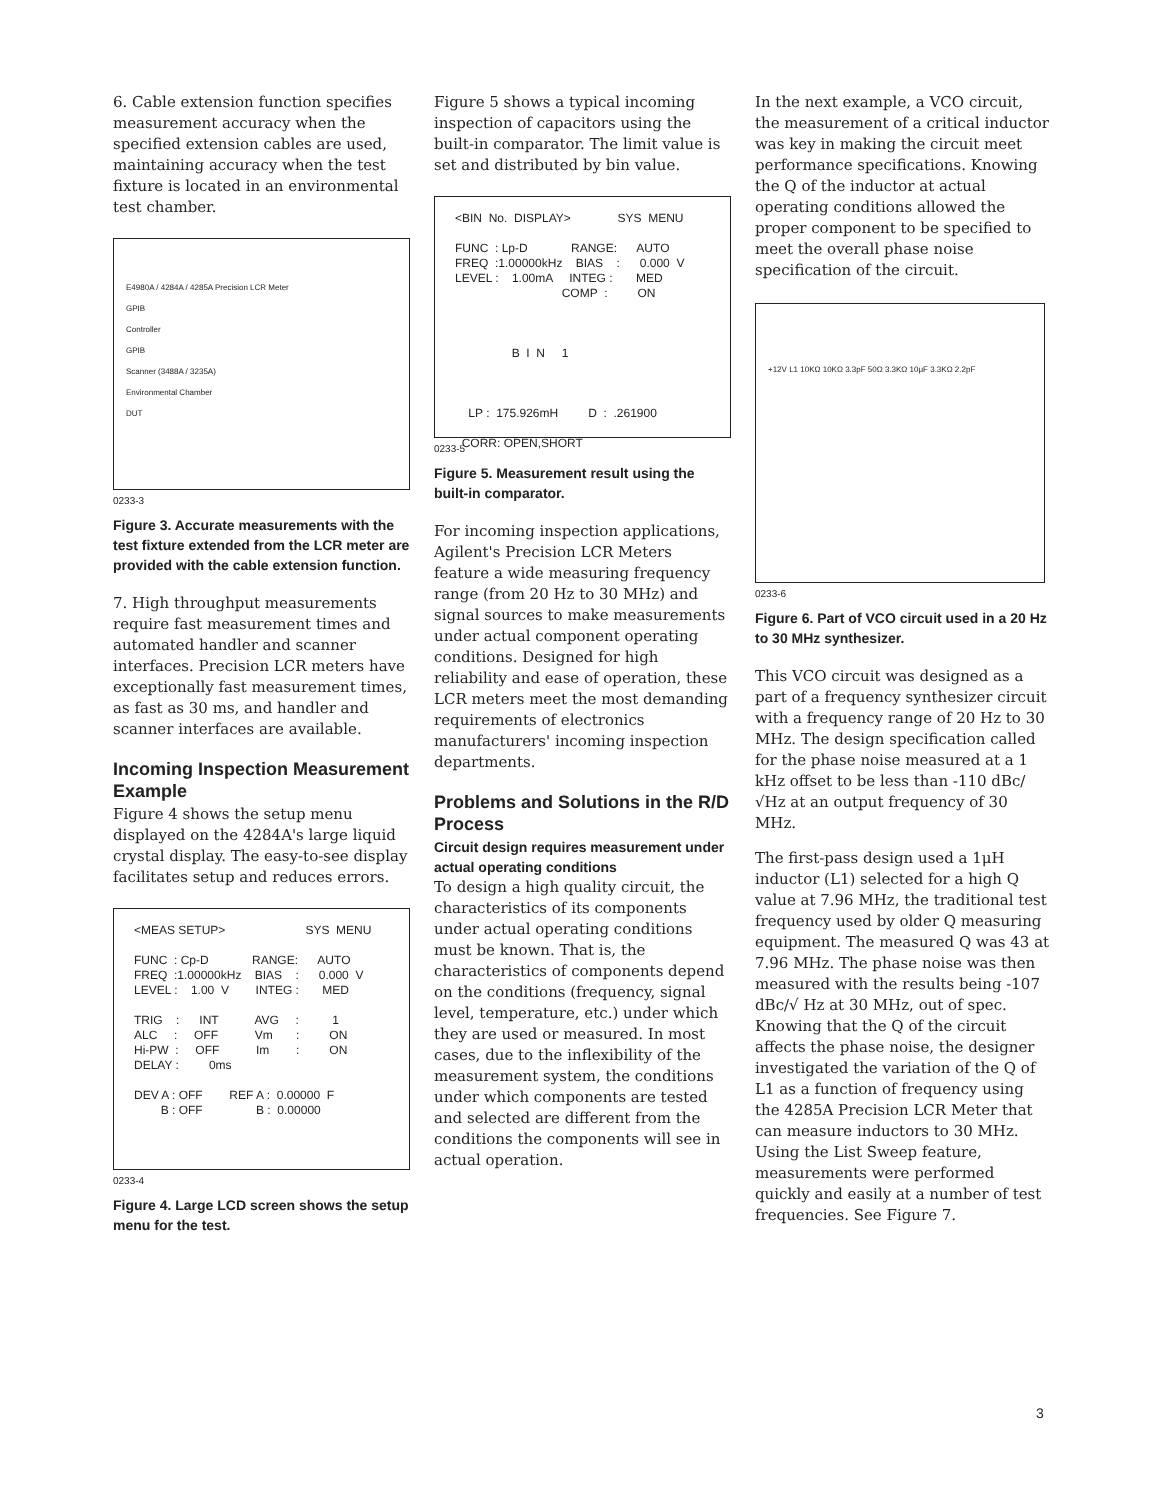6. Cable extension function specifies measurement accuracy when the specified extension cables are used, maintaining accuracy when the test fixture is located in an environmental test chamber.
E4980A / 4284A / 4285A Precision LCR Meter
GPIB
Controller
GPIB
Scanner (3488A / 3235A)
Environmental Chamber
DUT
0233-3
Figure 3. Accurate measurements with the test fixture extended from the LCR meter are provided with the cable extension function.
7. High throughput measurements require fast measurement times and automated handler and scanner interfaces. Precision LCR meters have exceptionally fast measurement times, as fast as 30 ms, and handler and scanner interfaces are available.
Incoming Inspection Measurement Example
Figure 4 shows the setup menu displayed on the 4284A's large liquid crystal display. The easy-to-see display facilitates setup and reduces errors.
<MEAS SETUP> SYS MENU FUNC : Cp-D RANGE: AUTO FREQ :1.00000kHz BIAS : 0.000 V LEVEL : 1.00 V INTEG : MED TRIG : INT AVG : 1 ALC : OFF Vm : ON Hi-PW : OFF Im : ON DELAY : 0ms DEV A : OFF REF A : 0.00000 F B : OFF B : 0.00000
0233-4
Figure 4. Large LCD screen shows the setup menu for the test.
Figure 5 shows a typical incoming inspection of capacitors using the built-in comparator. The limit value is set and distributed by bin value.
<BIN No. DISPLAY> SYS MENU FUNC : Lp-D RANGE: AUTO FREQ :1.00000kHz BIAS : 0.000 V LEVEL : 1.00mA INTEG : MED COMP : ON B I N 1 LP : 175.926mH D : .261900 CORR: OPEN,SHORT
0233-5
Figure 5. Measurement result using the built-in comparator.
For incoming inspection applications, Agilent's Precision LCR Meters feature a wide measuring frequency range (from 20 Hz to 30 MHz) and signal sources to make measurements under actual component operating conditions. Designed for high reliability and ease of operation, these LCR meters meet the most demanding requirements of electronics manufacturers' incoming inspection departments.
Problems and Solutions in the R/D Process
Circuit design requires measurement under actual operating conditions
To design a high quality circuit, the characteristics of its components under actual operating conditions must be known. That is, the characteristics of components depend on the conditions (frequency, signal level, temperature, etc.) under which they are used or measured. In most cases, due to the inflexibility of the measurement system, the conditions under which components are tested and selected are different from the conditions the components will see in actual operation.
In the next example, a VCO circuit, the measurement of a critical inductor was key in making the circuit meet performance specifications. Knowing the Q of the inductor at actual operating conditions allowed the proper component to be specified to meet the overall phase noise specification of the circuit.
+12V L1 10KΩ 10KΩ 3.3pF 50Ω 3.3KΩ 10μF 3.3KΩ 2.2pF
0233-6
Figure 6. Part of VCO circuit used in a 20 Hz to 30 MHz synthesizer.
This VCO circuit was designed as a part of a frequency synthesizer circuit with a frequency range of 20 Hz to 30 MHz. The design specification called for the phase noise measured at a 1 kHz offset to be less than -110 dBc/√Hz at an output frequency of 30 MHz.
The first-pass design used a 1μH inductor (L1) selected for a high Q value at 7.96 MHz, the traditional test frequency used by older Q measuring equipment. The measured Q was 43 at 7.96 MHz. The phase noise was then measured with the results being -107 dBc/√ Hz at 30 MHz, out of spec. Knowing that the Q of the circuit affects the phase noise, the designer investigated the variation of the Q of L1 as a function of frequency using the 4285A Precision LCR Meter that can measure inductors to 30 MHz. Using the List Sweep feature, measurements were performed quickly and easily at a number of test frequencies. See Figure 7.
3